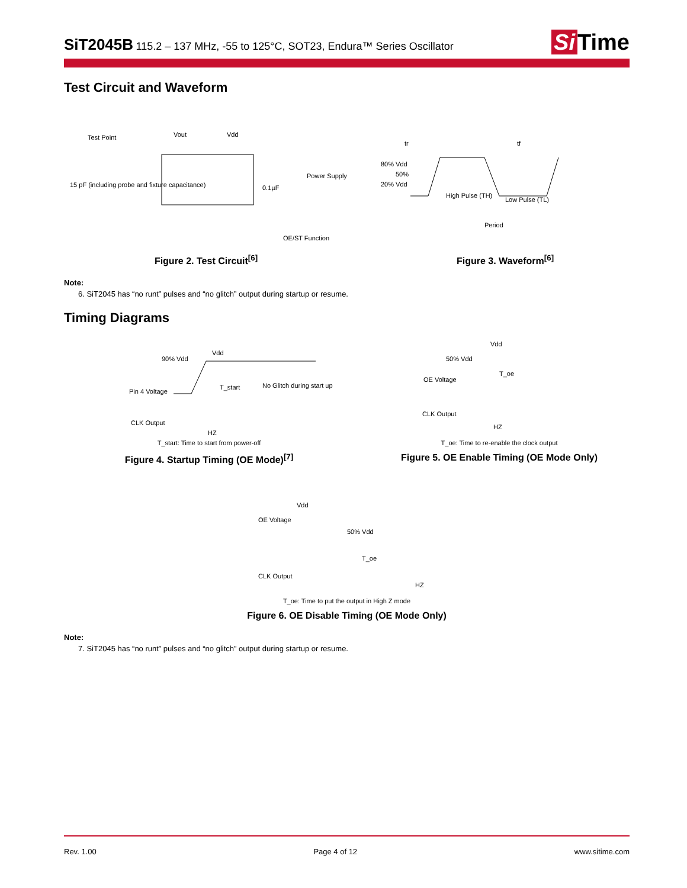SiT2045B
115.2 – 137 MHz, -55 to 125°C, SOT23, Endura™ Series Oscillator
Si Time
Test Circuit and Waveform
Test Point
Vout
Vdd
15 pF (including probe and fixture capacitance)
Power Supply
0.1µF
OE/ST Function
Figure 2. Test Circuit<sup>[6]</sup>
tr
tf
80% Vdd
50%
20% Vdd
High Pulse (TH)
Low Pulse (TL)
Period
Figure 3. Waveform<sup>[6]</sup>
Note:
6. SiT2045 has “no runt” pulses and “no glitch” output during startup or resume.
Timing Diagrams
90% Vdd
Vdd
Pin 4 Voltage
T_start
No Glitch during start up
CLK Output
HZ
T_start: Time to start from power-off
Figure 4. Startup Timing (OE Mode)<sup>[7]</sup>
Vdd
50% Vdd
T_oe
OE Voltage
CLK Output
HZ
T_oe: Time to re-enable the clock output
Figure 5. OE Enable Timing (OE Mode Only)
Vdd
OE Voltage
50% Vdd
T_oe
CLK Output
HZ
T_oe: Time to put the output in High Z mode
Figure 6. OE Disable Timing (OE Mode Only)
Note:
7. SiT2045 has “no runt” pulses and “no glitch” output during startup or resume.
Rev. 1.00 Page 4 of 12 www.sitime.com